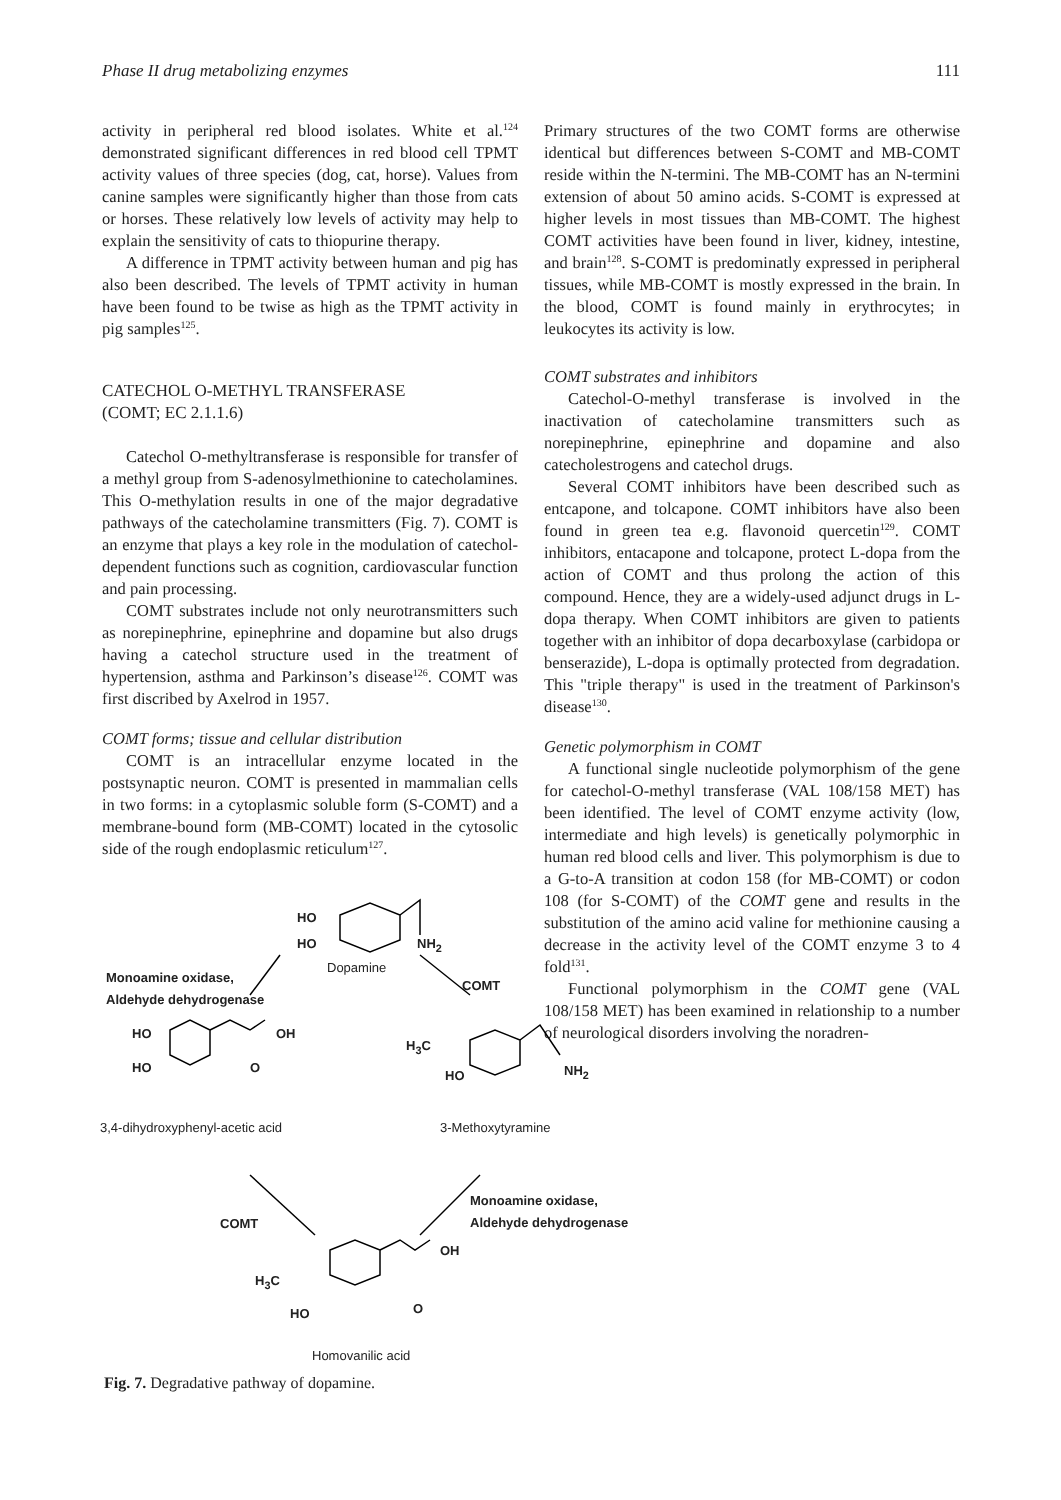Phase II drug metabolizing enzymes 111
activity in peripheral red blood isolates. White et al.<sup>124</sup> demonstrated significant differences in red blood cell TPMT activity values of three species (dog, cat, horse). Values from canine samples were significantly higher than those from cats or horses. These relatively low levels of activity may help to explain the sensitivity of cats to thiopurine therapy.
A difference in TPMT activity between human and pig has also been described. The levels of TPMT activity in human have been found to be twise as high as the TPMT activity in pig samples<sup>125</sup>.
CATECHOL O-METHYL TRANSFERASE
(COMT; EC 2.1.1.6)
Catechol O-methyltransferase is responsible for transfer of a methyl group from S-adenosylmethionine to catecholamines. This O-methylation results in one of the major degradative pathways of the catecholamine transmitters (Fig. 7). COMT is an enzyme that plays a key role in the modulation of catechol-dependent functions such as cognition, cardiovascular function and pain processing.
COMT substrates include not only neurotransmitters such as norepinephrine, epinephrine and dopamine but also drugs having a catechol structure used in the treatment of hypertension, asthma and Parkinson’s disease<sup>126</sup>. COMT was first discribed by Axelrod in 1957.
COMT forms; tissue and cellular distribution
COMT is an intracellular enzyme located in the postsynaptic neuron. COMT is presented in mammalian cells in two forms: in a cytoplasmic soluble form (S-COMT) and a membrane-bound form (MB-COMT) located in the cytosolic side of the rough endoplasmic reticulum<sup>127</sup>.
Primary structures of the two COMT forms are otherwise identical but differences between S-COMT and MB-COMT reside within the N-termini. The MB-COMT has an N-termini extension of about 50 amino acids. S-COMT is expressed at higher levels in most tissues than MB-COMT. The highest COMT activities have been found in liver, kidney, intestine, and brain<sup>128</sup>. S-COMT is predominatly expressed in peripheral tissues, while MB-COMT is mostly expressed in the brain. In the blood, COMT is found mainly in erythrocytes; in leukocytes its activity is low.
COMT substrates and inhibitors
Catechol-O-methyl transferase is involved in the inactivation of catecholamine transmitters such as norepinephrine, epinephrine and dopamine and also catecholestrogens and catechol drugs.
Several COMT inhibitors have been described such as entcapone, and tolcapone. COMT inhibitors have also been found in green tea e.g. flavonoid quercetin<sup>129</sup>. COMT inhibitors, entacapone and tolcapone, protect L-dopa from the action of COMT and thus prolong the action of this compound. Hence, they are a widely-used adjunct drugs in L-dopa therapy. When COMT inhibitors are given to patients together with an inhibitor of dopa decarboxylase (carbidopa or benserazide), L-dopa is optimally protected from degradation. This "triple therapy" is used in the treatment of Parkinson's disease<sup>130</sup>.
Genetic polymorphism in COMT
A functional single nucleotide polymorphism of the gene for catechol-O-methyl transferase (VAL 108/158 MET) has been identified. The level of COMT enzyme activity (low, intermediate and high levels) is genetically polymorphic in human red blood cells and liver. This polymorphism is due to a G-to-A transition at codon 158 (for MB-COMT) or codon 108 (for S-COMT) of the COMT gene and results in the substitution of the amino acid valine for methionine causing a decrease in the activity level of the COMT enzyme 3 to 4 fold<sup>131</sup>.
Functional polymorphism in the COMT gene (VAL 108/158 MET) has been examined in relationship to a number of neurological disorders involving the noradren-
HO
HO NH<sub>2</sub>
Dopamine
Monoamine oxidase,
Aldehyde dehydrogenase
COMT
HO OH
HO O
H<sub>3</sub>C
HO NH<sub>2</sub>
3,4-dihydroxyphenyl-acetic acid
3-Methoxytyramine
COMT
Monoamine oxidase,
Aldehyde dehydrogenase
OH
H<sub>3</sub>C
HO O
Homovanilic acid
Fig. 7. Degradative pathway of dopamine.